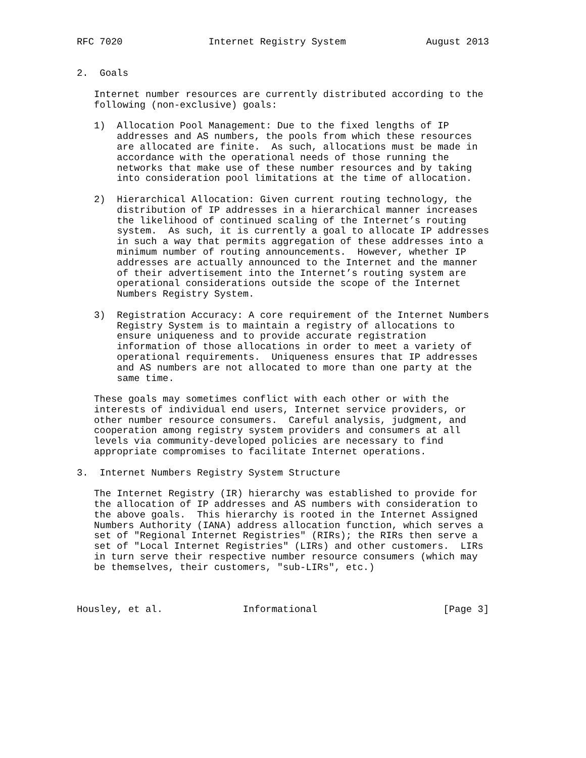RFC 7020               Internet Registry System              August 2013


2.  Goals

   Internet number resources are currently distributed according to the
   following (non-exclusive) goals:

   1)  Allocation Pool Management: Due to the fixed lengths of IP
       addresses and AS numbers, the pools from which these resources
       are allocated are finite.  As such, allocations must be made in
       accordance with the operational needs of those running the
       networks that make use of these number resources and by taking
       into consideration pool limitations at the time of allocation.

   2)  Hierarchical Allocation: Given current routing technology, the
       distribution of IP addresses in a hierarchical manner increases
       the likelihood of continued scaling of the Internet’s routing
       system.  As such, it is currently a goal to allocate IP addresses
       in such a way that permits aggregation of these addresses into a
       minimum number of routing announcements.  However, whether IP
       addresses are actually announced to the Internet and the manner
       of their advertisement into the Internet’s routing system are
       operational considerations outside the scope of the Internet
       Numbers Registry System.

   3)  Registration Accuracy: A core requirement of the Internet Numbers
       Registry System is to maintain a registry of allocations to
       ensure uniqueness and to provide accurate registration
       information of those allocations in order to meet a variety of
       operational requirements.  Uniqueness ensures that IP addresses
       and AS numbers are not allocated to more than one party at the
       same time.

   These goals may sometimes conflict with each other or with the
   interests of individual end users, Internet service providers, or
   other number resource consumers.  Careful analysis, judgment, and
   cooperation among registry system providers and consumers at all
   levels via community-developed policies are necessary to find
   appropriate compromises to facilitate Internet operations.

3.  Internet Numbers Registry System Structure

   The Internet Registry (IR) hierarchy was established to provide for
   the allocation of IP addresses and AS numbers with consideration to
   the above goals.  This hierarchy is rooted in the Internet Assigned
   Numbers Authority (IANA) address allocation function, which serves a
   set of "Regional Internet Registries" (RIRs); the RIRs then serve a
   set of "Local Internet Registries" (LIRs) and other customers.  LIRs
   in turn serve their respective number resource consumers (which may
   be themselves, their customers, "sub-LIRs", etc.)



Housley, et al.              Informational                      [Page 3]